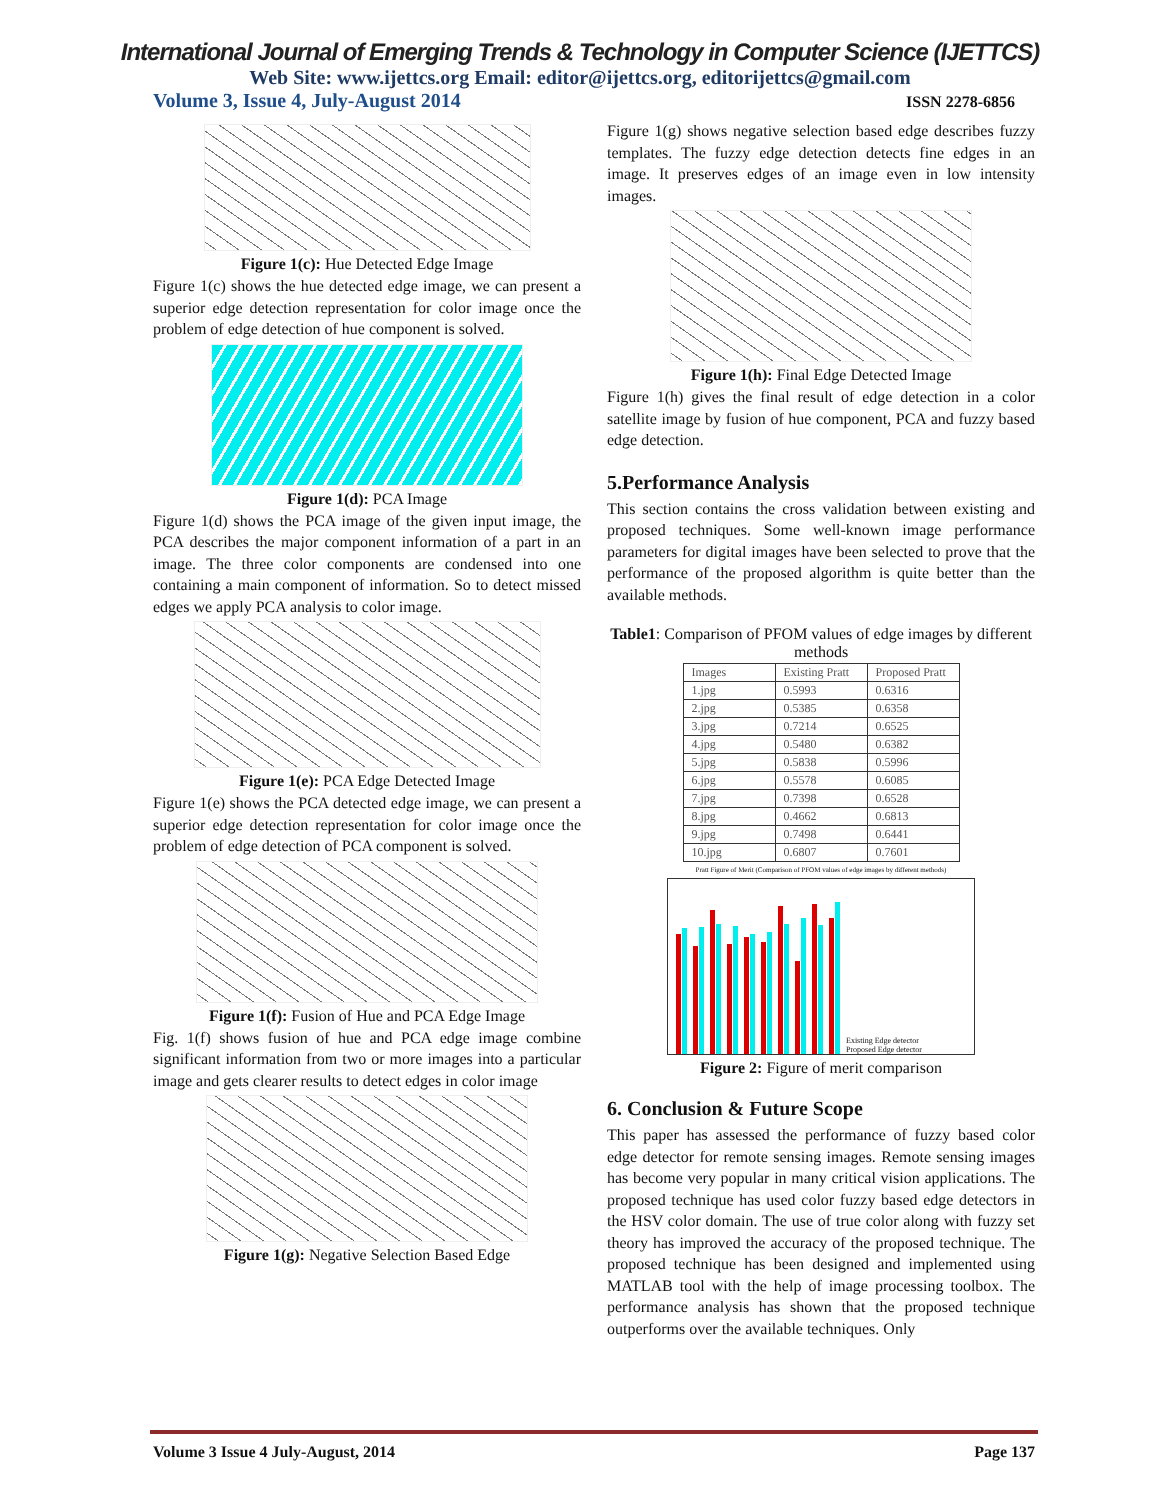International Journal of Emerging Trends & Technology in Computer Science (IJETTCS)
Web Site: www.ijettcs.org Email: editor@ijettcs.org, editorijettcs@gmail.com
Volume 3, Issue 4, July-August 2014 ISSN 2278-6856
Figure 1(c): Hue Detected Edge Image
Figure 1(c) shows the hue detected edge image, we can present a superior edge detection representation for color image once the problem of edge detection of hue component is solved.
Figure 1(d): PCA Image
Figure 1(d) shows the PCA image of the given input image, the PCA describes the major component information of a part in an image. The three color components are condensed into one containing a main component of information. So to detect missed edges we apply PCA analysis to color image.
Figure 1(e): PCA Edge Detected Image
Figure 1(e) shows the PCA detected edge image, we can present a superior edge detection representation for color image once the problem of edge detection of PCA component is solved.
Figure 1(f): Fusion of Hue and PCA Edge Image
Fig. 1(f) shows fusion of hue and PCA edge image combine significant information from two or more images into a particular image and gets clearer results to detect edges in color image
Figure 1(g): Negative Selection Based Edge
Figure 1(g) shows negative selection based edge describes fuzzy templates. The fuzzy edge detection detects fine edges in an image. It preserves edges of an image even in low intensity images.
Figure 1(h): Final Edge Detected Image
Figure 1(h) gives the final result of edge detection in a color satellite image by fusion of hue component, PCA and fuzzy based edge detection.
5.Performance Analysis
This section contains the cross validation between existing and proposed techniques. Some well-known image performance parameters for digital images have been selected to prove that the performance of the proposed algorithm is quite better than the available methods.
Table1: Comparison of PFOM values of edge images by different methods
| Images | Existing Pratt | Proposed Pratt |
| --- | --- | --- |
| 1.jpg | 0.5993 | 0.6316 |
| 2.jpg | 0.5385 | 0.6358 |
| 3.jpg | 0.7214 | 0.6525 |
| 4.jpg | 0.5480 | 0.6382 |
| 5.jpg | 0.5838 | 0.5996 |
| 6.jpg | 0.5578 | 0.6085 |
| 7.jpg | 0.7398 | 0.6528 |
| 8.jpg | 0.4662 | 0.6813 |
| 9.jpg | 0.7498 | 0.6441 |
| 10.jpg | 0.6807 | 0.7601 |
Pratt Figure of Merit (Comparison of PFOM values of edge images by different methods)
Existing Edge detector
Proposed Edge detector
Figure 2: Figure of merit comparison
6. Conclusion & Future Scope
This paper has assessed the performance of fuzzy based color edge detector for remote sensing images. Remote sensing images has become very popular in many critical vision applications. The proposed technique has used color fuzzy based edge detectors in the HSV color domain. The use of true color along with fuzzy set theory has improved the accuracy of the proposed technique. The proposed technique has been designed and implemented using MATLAB tool with the help of image processing toolbox. The performance analysis has shown that the proposed technique outperforms over the available techniques. Only
Volume 3 Issue 4 July-August, 2014 Page 137